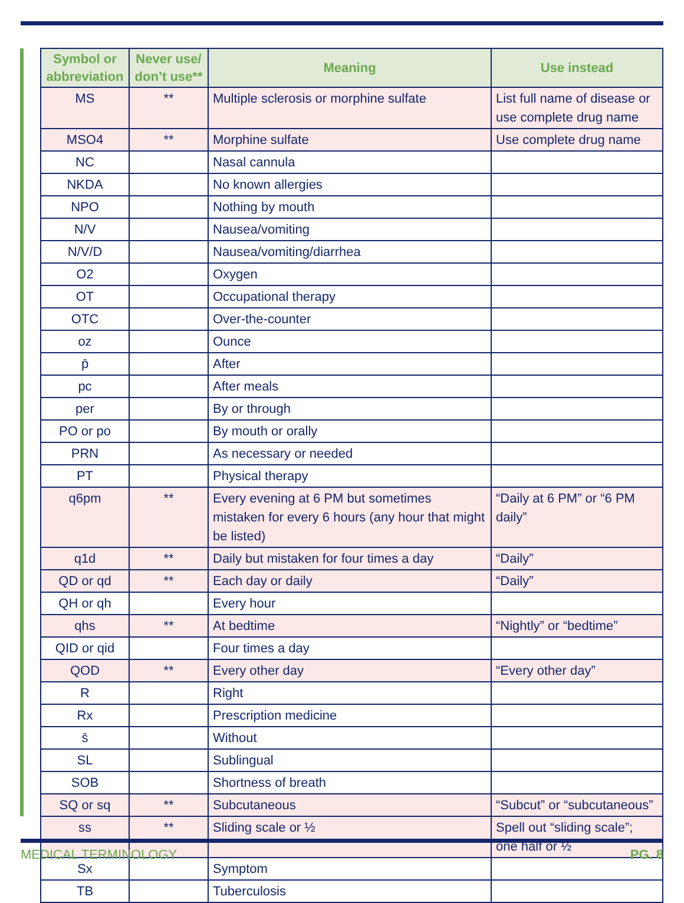| Symbol or abbreviation | Never use/ don’t use** | Meaning | Use instead |
| --- | --- | --- | --- |
| MS | ** | Multiple sclerosis or morphine sulfate | List full name of disease or use complete drug name |
| MSO4 | ** | Morphine sulfate | Use complete drug name |
| NC | | Nasal cannula | |
| NKDA | | No known allergies | |
| NPO | | Nothing by mouth | |
| N/V | | Nausea/vomiting | |
| N/V/D | | Nausea/vomiting/diarrhea | |
| O2 | | Oxygen | |
| OT | | Occupational therapy | |
| OTC | | Over-the-counter | |
| oz | | Ounce | |
| p̄ | | After | |
| pc | | After meals | |
| per | | By or through | |
| PO or po | | By mouth or orally | |
| PRN | | As necessary or needed | |
| PT | | Physical therapy | |
| q6pm | ** | Every evening at 6 PM but sometimes mistaken for every 6 hours (any hour that might be listed) | “Daily at 6 PM” or “6 PM daily” |
| q1d | ** | Daily but mistaken for four times a day | “Daily” |
| QD or qd | ** | Each day or daily | “Daily” |
| QH or qh | | Every hour | |
| qhs | ** | At bedtime | “Nightly” or “bedtime” |
| QID or qid | | Four times a day | |
| QOD | ** | Every other day | “Every other day” |
| R | | Right | |
| Rx | | Prescription medicine | |
| s̄ | | Without | |
| SL | | Sublingual | |
| SOB | | Shortness of breath | |
| SQ or sq | ** | Subcutaneous | “Subcut” or “subcutaneous” |
| ss | ** | Sliding scale or ½ | Spell out “sliding scale”; one half or ½ |
| Sx | | Symptom | |
| TB | | Tuberculosis | |
MEDICAL TERMINOLOGY PG. 8